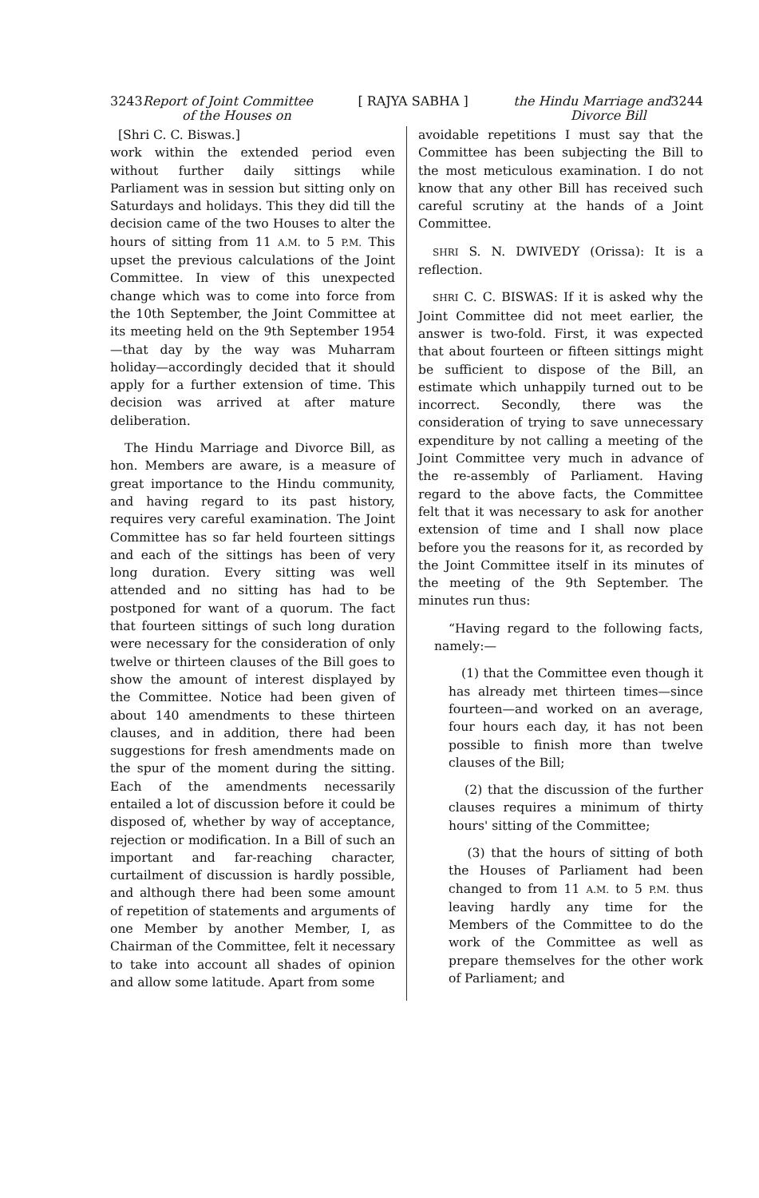3243Report of Joint Committee
of the Houses on
[ RAJYA SABHA ] the Hindu Marriage and3244
Divorce Bill
[Shri C. C. Biswas.]
work within the extended period even without further daily sittings while Parliament was in session but sitting only on Saturdays and holidays. This they did till the decision came of the two Houses to alter the hours of sitting from 11 A.M. to 5 P.M. This upset the previous calculations of the Joint Committee. In view of this unexpected change which was to come into force from the 10th September, the Joint Committee at its meeting held on the 9th September 1954—that day by the way was Muharram holiday—accordingly decided that it should apply for a further extension of time. This decision was arrived at after mature deliberation.
The Hindu Marriage and Divorce Bill, as hon. Members are aware, is a measure of great importance to the Hindu community, and having regard to its past history, requires very careful examination. The Joint Committee has so far held fourteen sittings and each of the sittings has been of very long duration. Every sitting was well attended and no sitting has had to be postponed for want of a quorum. The fact that fourteen sittings of such long duration were necessary for the consideration of only twelve or thirteen clauses of the Bill goes to show the amount of interest displayed by the Committee. Notice had been given of about 140 amendments to these thirteen clauses, and in addition, there had been suggestions for fresh amendments made on the spur of the moment during the sitting. Each of the amendments necessarily entailed a lot of discussion before it could be disposed of, whether by way of acceptance, rejection or modification. In a Bill of such an important and far-reaching character, curtailment of discussion is hardly possible, and although there had been some amount of repetition of statements and arguments of one Member by another Member, I, as Chairman of the Committee, felt it necessary to take into account all shades of opinion and allow some latitude. Apart from some
avoidable repetitions I must say that the Committee has been subjecting the Bill to the most meticulous examination. I do not know that any other Bill has received such careful scrutiny at the hands of a Joint Committee.
SHRI S. N. DWIVEDY (Orissa): It is a reflection.
SHRI C. C. BISWAS: If it is asked why the Joint Committee did not meet earlier, the answer is two-fold. First, it was expected that about fourteen or fifteen sittings might be sufficient to dispose of the Bill, an estimate which unhappily turned out to be incorrect. Secondly, there was the consideration of trying to save unnecessary expenditure by not calling a meeting of the Joint Committee very much in advance of the re-assembly of Parliament. Having regard to the above facts, the Committee felt that it was necessary to ask for another extension of time and I shall now place before you the reasons for it, as recorded by the Joint Committee itself in its minutes of the meeting of the 9th September. The minutes run thus:
“Having regard to the following facts, namely:—
(1) that the Committee even though it has already met thirteen times—since fourteen—and worked on an average, four hours each day, it has not been possible to finish more than twelve clauses of the Bill;
(2) that the discussion of the further clauses requires a minimum of thirty hours' sitting of the Committee;
(3) that the hours of sitting of both the Houses of Parliament had been changed to from 11 A.M. to 5 P.M. thus leaving hardly any time for the Members of the Committee to do the work of the Committee as well as prepare themselves for the other work of Parliament; and